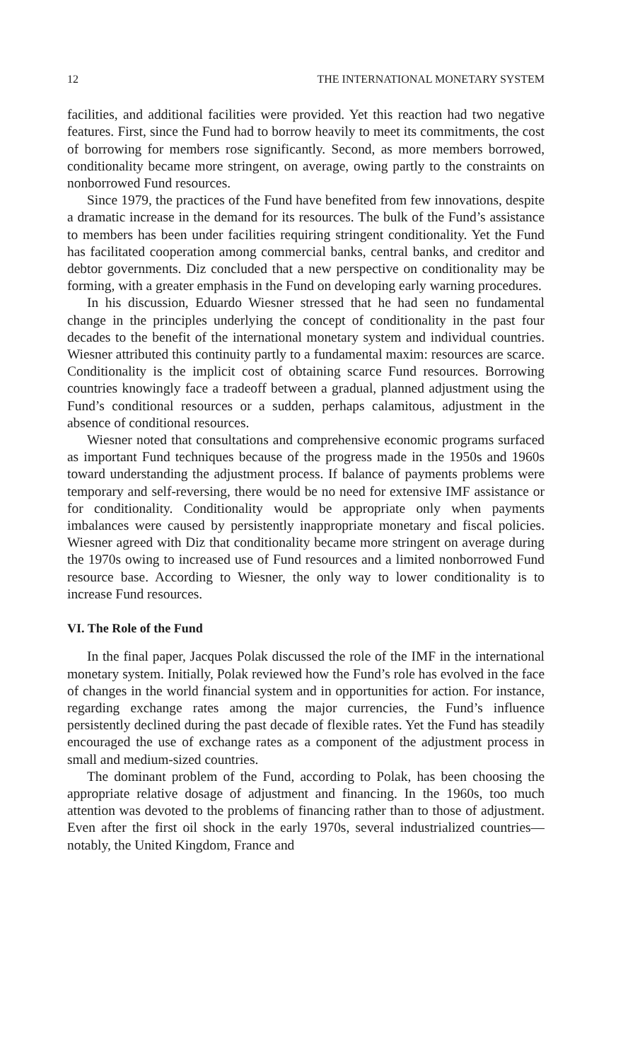12 THE INTERNATIONAL MONETARY SYSTEM
facilities, and additional facilities were provided. Yet this reaction had two negative features. First, since the Fund had to borrow heavily to meet its commitments, the cost of borrowing for members rose significantly. Second, as more members borrowed, conditionality became more stringent, on average, owing partly to the constraints on nonborrowed Fund resources.
Since 1979, the practices of the Fund have benefited from few innovations, despite a dramatic increase in the demand for its resources. The bulk of the Fund’s assistance to members has been under facilities requiring stringent conditionality. Yet the Fund has facilitated cooperation among commercial banks, central banks, and creditor and debtor governments. Diz concluded that a new perspective on conditionality may be forming, with a greater emphasis in the Fund on developing early warning procedures.
In his discussion, Eduardo Wiesner stressed that he had seen no fundamental change in the principles underlying the concept of conditionality in the past four decades to the benefit of the international monetary system and individual countries. Wiesner attributed this continuity partly to a fundamental maxim: resources are scarce. Conditionality is the implicit cost of obtaining scarce Fund resources. Borrowing countries knowingly face a tradeoff between a gradual, planned adjustment using the Fund’s conditional resources or a sudden, perhaps calamitous, adjustment in the absence of conditional resources.
Wiesner noted that consultations and comprehensive economic programs surfaced as important Fund techniques because of the progress made in the 1950s and 1960s toward understanding the adjustment process. If balance of payments problems were temporary and self-reversing, there would be no need for extensive IMF assistance or for conditionality. Conditionality would be appropriate only when payments imbalances were caused by persistently inappropriate monetary and fiscal policies. Wiesner agreed with Diz that conditionality became more stringent on average during the 1970s owing to increased use of Fund resources and a limited nonborrowed Fund resource base. According to Wiesner, the only way to lower conditionality is to increase Fund resources.
VI. The Role of the Fund
In the final paper, Jacques Polak discussed the role of the IMF in the international monetary system. Initially, Polak reviewed how the Fund’s role has evolved in the face of changes in the world financial system and in opportunities for action. For instance, regarding exchange rates among the major currencies, the Fund’s influence persistently declined during the past decade of flexible rates. Yet the Fund has steadily encouraged the use of exchange rates as a component of the adjustment process in small and medium-sized countries.
The dominant problem of the Fund, according to Polak, has been choosing the appropriate relative dosage of adjustment and financing. In the 1960s, too much attention was devoted to the problems of financing rather than to those of adjustment. Even after the first oil shock in the early 1970s, several industrialized countries—notably, the United Kingdom, France and